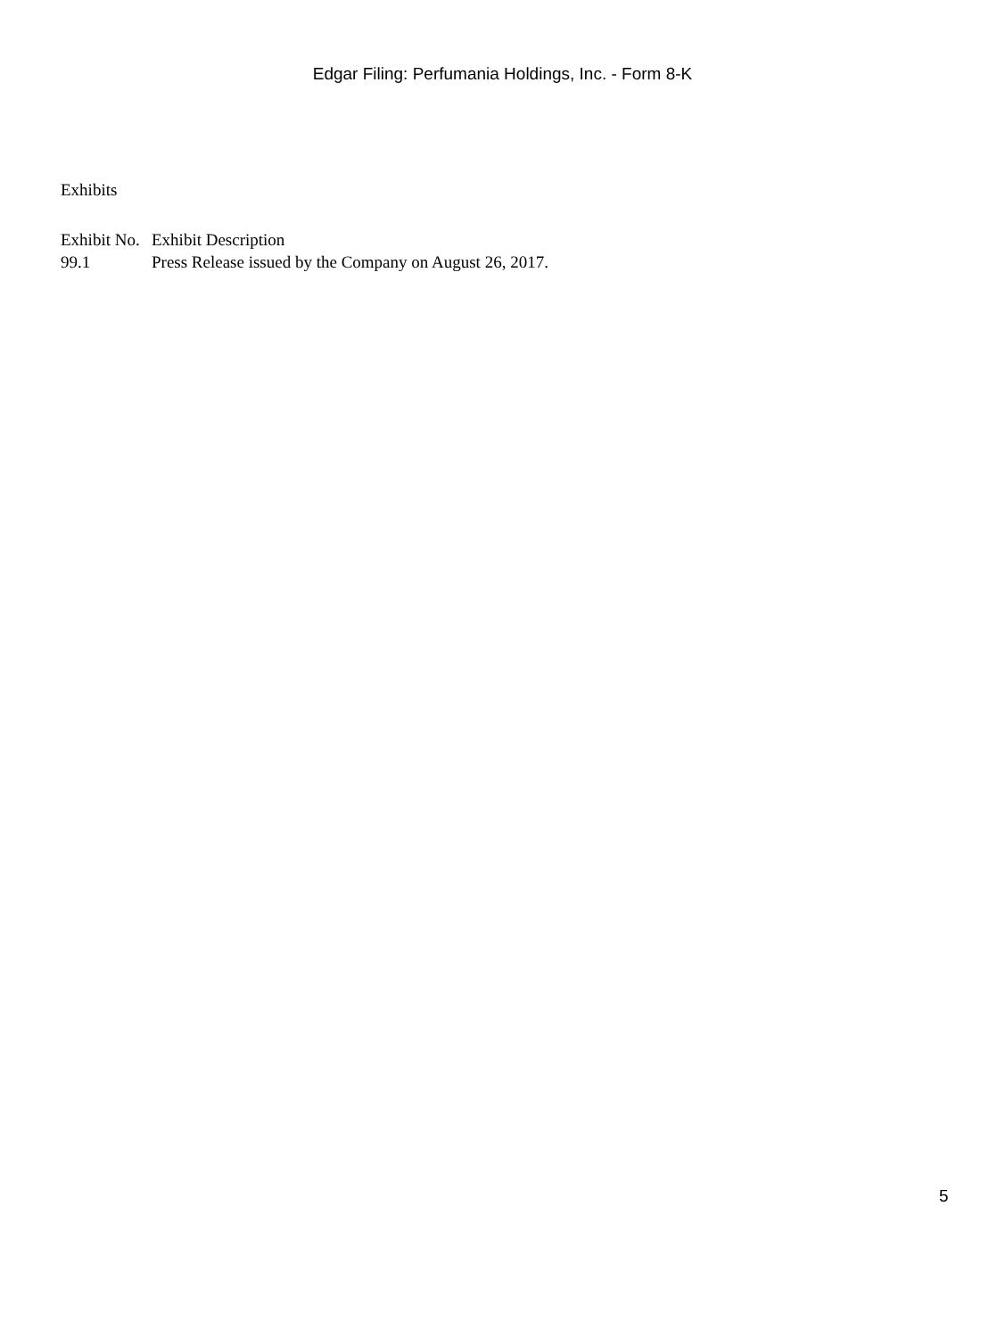Edgar Filing: Perfumania Holdings, Inc. - Form 8-K
Exhibits
| Exhibit No. | Exhibit Description |
| 99.1 | Press Release issued by the Company on August 26, 2017. |
5